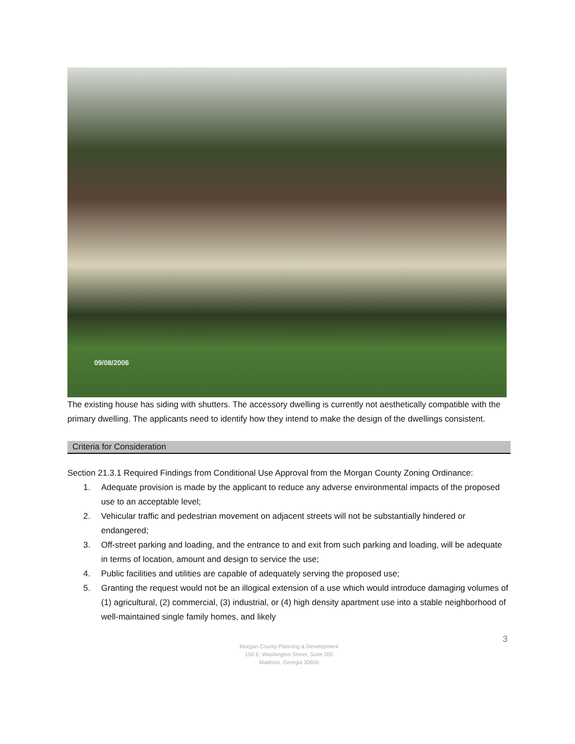09/08/2006
The existing house has siding with shutters. The accessory dwelling is currently not aesthetically compatible with the primary dwelling. The applicants need to identify how they intend to make the design of the dwellings consistent.
Criteria for Consideration
Section 21.3.1 Required Findings from Conditional Use Approval from the Morgan County Zoning Ordinance:
1. Adequate provision is made by the applicant to reduce any adverse environmental impacts of the proposed use to an acceptable level;
2. Vehicular traffic and pedestrian movement on adjacent streets will not be substantially hindered or endangered;
3. Off-street parking and loading, and the entrance to and exit from such parking and loading, will be adequate in terms of location, amount and design to service the use;
4. Public facilities and utilities are capable of adequately serving the proposed use;
5. Granting the request would not be an illogical extension of a use which would introduce damaging volumes of (1) agricultural, (2) commercial, (3) industrial, or (4) high density apartment use into a stable neighborhood of well-maintained single family homes, and likely
3
Morgan County Planning & Development
150 E. Washington Street, Suite 200
Madison, Georgia 30650